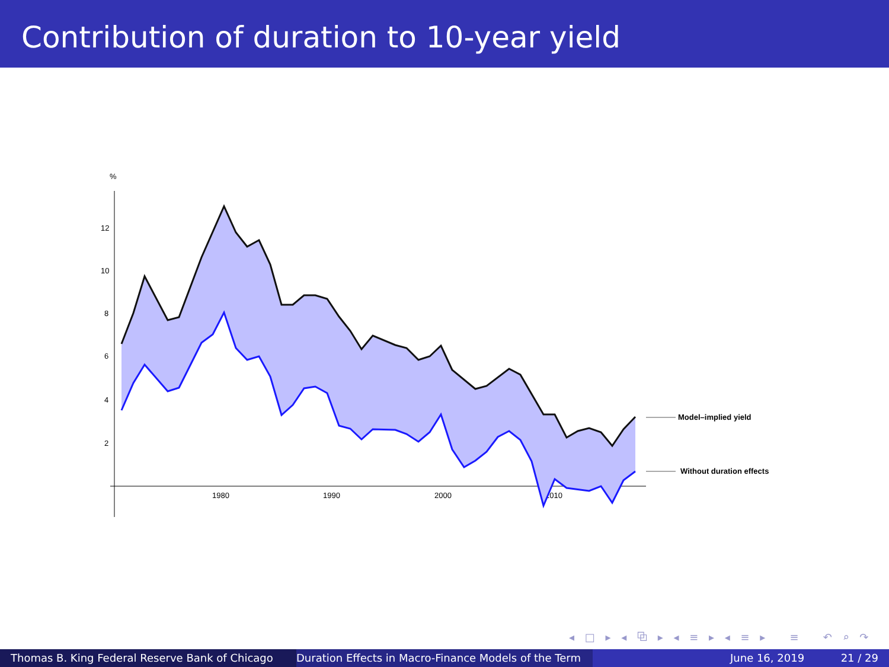Contribution of duration to 10-year yield
%
12
10
8
6
4
2
1980
1990
2000
2010
Model–implied yield
Without duration effects
◂ □ ▸ ◂ ⧉ ▸ ◂ ≡ ▸ ◂ ≡ ▸ ≡ ↶ ⌕ ↷
Thomas B. King Federal Reserve Bank of Chicago Duration Effects in Macro-Finance Models of the Term June 16, 2019 21 / 29